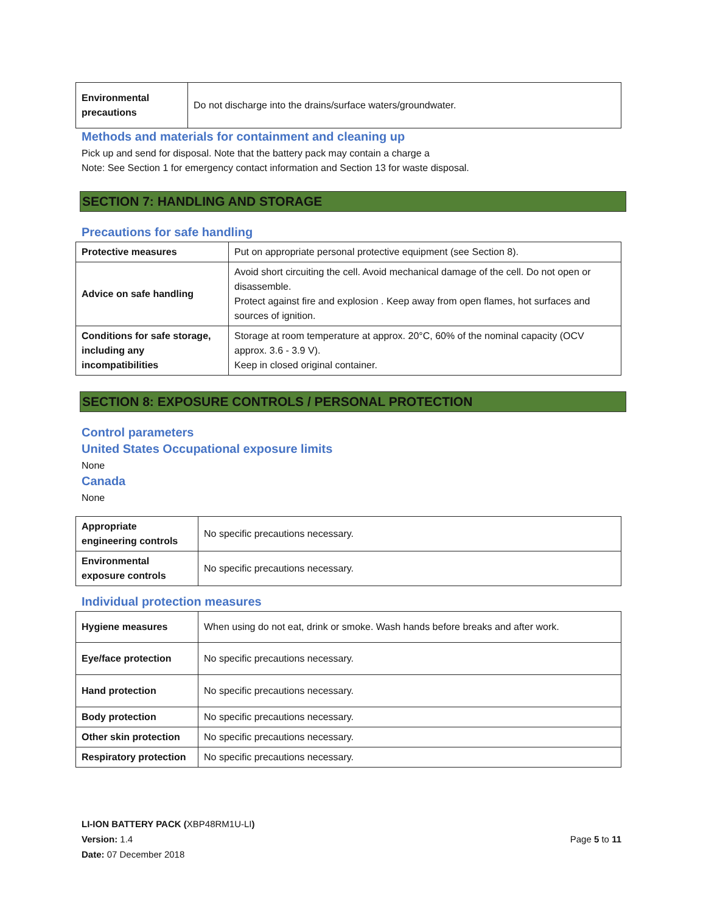| Environmental precautions | Do not discharge into the drains/surface waters/groundwater. |
Methods and materials for containment and cleaning up
Pick up and send for disposal. Note that the battery pack may contain a charge a
Note: See Section 1 for emergency contact information and Section 13 for waste disposal.
SECTION 7: HANDLING AND STORAGE
Precautions for safe handling
| Protective measures | Put on appropriate personal protective equipment (see Section 8). |
| Advice on safe handling | Avoid short circuiting the cell. Avoid mechanical damage of the cell. Do not open or disassemble. Protect against fire and explosion . Keep away from open flames, hot surfaces and sources of ignition. |
| Conditions for safe storage, including any incompatibilities | Storage at room temperature at approx. 20°C, 60% of the nominal capacity (OCV approx. 3.6 - 3.9 V). Keep in closed original container. |
SECTION 8: EXPOSURE CONTROLS / PERSONAL PROTECTION
Control parameters
United States Occupational exposure limits
None
Canada
None
| Appropriate engineering controls | No specific precautions necessary. |
| Environmental exposure controls | No specific precautions necessary. |
Individual protection measures
| Hygiene measures | When using do not eat, drink or smoke. Wash hands before breaks and after work. |
| Eye/face protection | No specific precautions necessary. |
| Hand protection | No specific precautions necessary. |
| Body protection | No specific precautions necessary. |
| Other skin protection | No specific precautions necessary. |
| Respiratory protection | No specific precautions necessary. |
LI-ION BATTERY PACK (XBP48RM1U-LI)
Version: 1.4
Date: 07 December 2018
Page 5 to 11